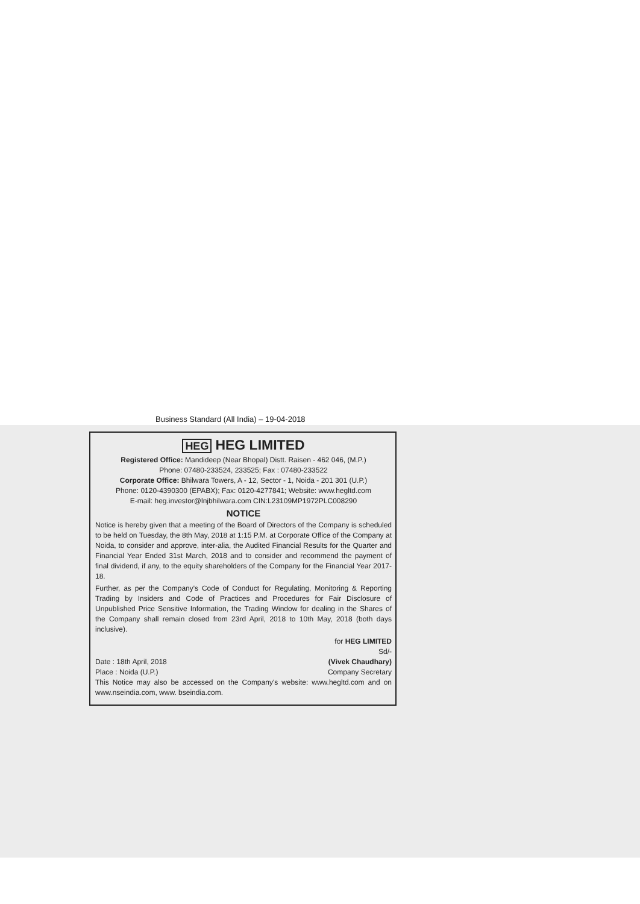Business Standard (All India) – 19-04-2018
HEG HEG LIMITED
Registered Office: Mandideep (Near Bhopal) Distt. Raisen - 462 046, (M.P.)
Phone: 07480-233524, 233525; Fax : 07480-233522
Corporate Office: Bhilwara Towers, A - 12, Sector - 1, Noida - 201 301 (U.P.)
Phone: 0120-4390300 (EPABX); Fax: 0120-4277841; Website: www.hegltd.com
E-mail: heg.investor@lnjbhilwara.com CIN:L23109MP1972PLC008290
NOTICE
Notice is hereby given that a meeting of the Board of Directors of the Company is scheduled to be held on Tuesday, the 8th May, 2018 at 1:15 P.M. at Corporate Office of the Company at Noida, to consider and approve, inter-alia, the Audited Financial Results for the Quarter and Financial Year Ended 31st March, 2018 and to consider and recommend the payment of final dividend, if any, to the equity shareholders of the Company for the Financial Year 2017-18.
Further, as per the Company's Code of Conduct for Regulating, Monitoring & Reporting Trading by Insiders and Code of Practices and Procedures for Fair Disclosure of Unpublished Price Sensitive Information, the Trading Window for dealing in the Shares of the Company shall remain closed from 23rd April, 2018 to 10th May, 2018 (both days inclusive).
for HEG LIMITED
Sd/-
Date : 18th April, 2018 (Vivek Chaudhary)
Place : Noida (U.P.) Company Secretary
This Notice may also be accessed on the Company's website: www.hegltd.com and on www.nseindia.com, www. bseindia.com.